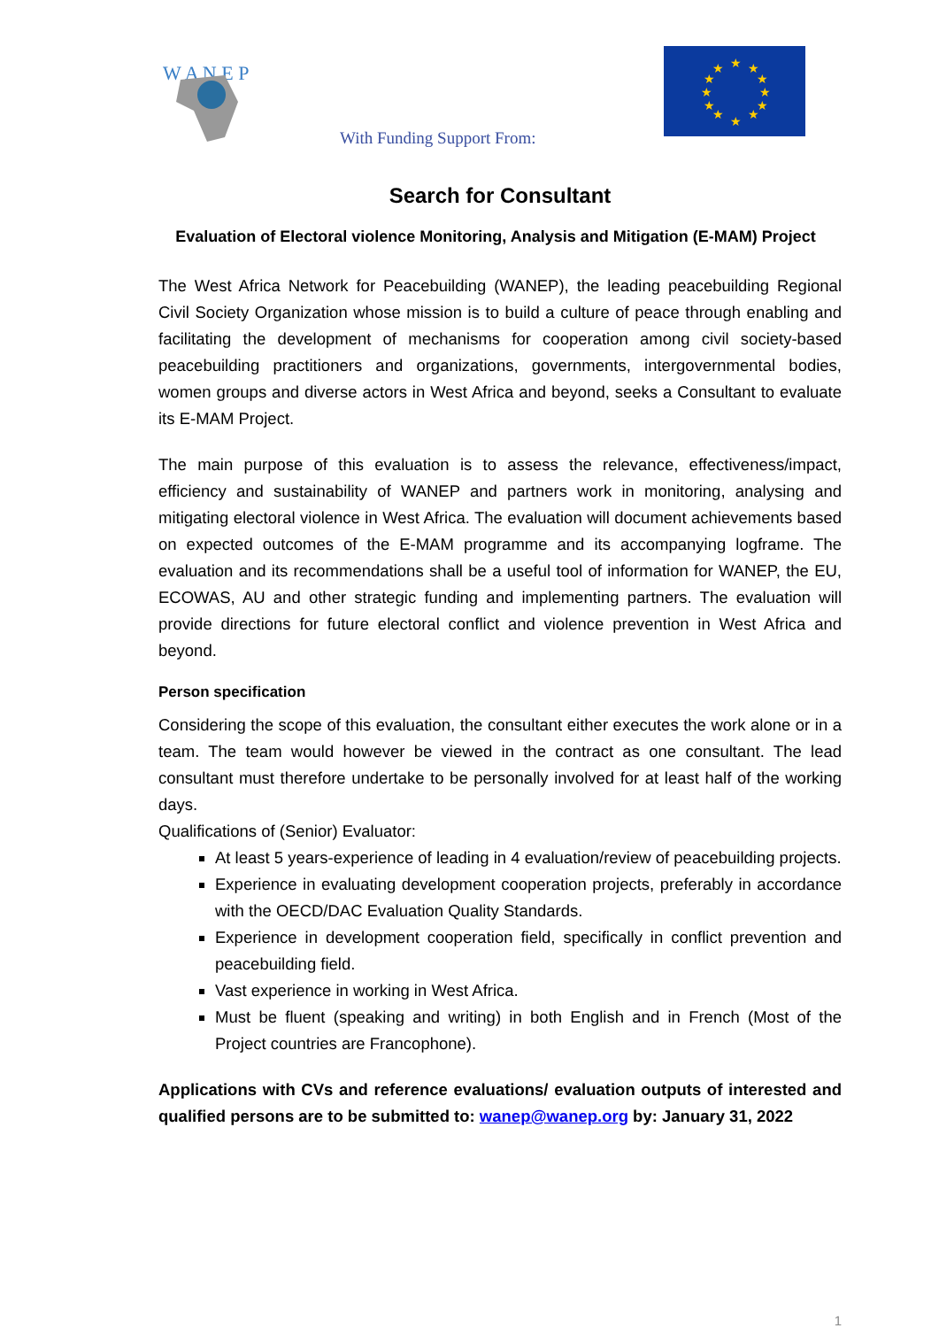W A N E P
With Funding Support From:
★
★
★
★
★
★
★
★
★
★
★
★
Search for Consultant
Evaluation of Electoral violence Monitoring, Analysis and Mitigation (E-MAM) Project
The West Africa Network for Peacebuilding (WANEP), the leading peacebuilding Regional Civil Society Organization whose mission is to build a culture of peace through enabling and facilitating the development of mechanisms for cooperation among civil society-based peacebuilding practitioners and organizations, governments, intergovernmental bodies, women groups and diverse actors in West Africa and beyond, seeks a Consultant to evaluate its E-MAM Project.
The main purpose of this evaluation is to assess the relevance, effectiveness/impact, efficiency and sustainability of WANEP and partners work in monitoring, analysing and mitigating electoral violence in West Africa. The evaluation will document achievements based on expected outcomes of the E-MAM programme and its accompanying logframe. The evaluation and its recommendations shall be a useful tool of information for WANEP, the EU, ECOWAS, AU and other strategic funding and implementing partners. The evaluation will provide directions for future electoral conflict and violence prevention in West Africa and beyond.
Person specification
Considering the scope of this evaluation, the consultant either executes the work alone or in a team. The team would however be viewed in the contract as one consultant. The lead consultant must therefore undertake to be personally involved for at least half of the working days.
Qualifications of (Senior) Evaluator:
At least 5 years-experience of leading in 4 evaluation/review of peacebuilding projects.
Experience in evaluating development cooperation projects, preferably in accordance with the OECD/DAC Evaluation Quality Standards.
Experience in development cooperation field, specifically in conflict prevention and peacebuilding field.
Vast experience in working in West Africa.
Must be fluent (speaking and writing) in both English and in French (Most of the Project countries are Francophone).
Applications with CVs and reference evaluations/ evaluation outputs of interested and qualified persons are to be submitted to: wanep@wanep.org by: January 31, 2022
1